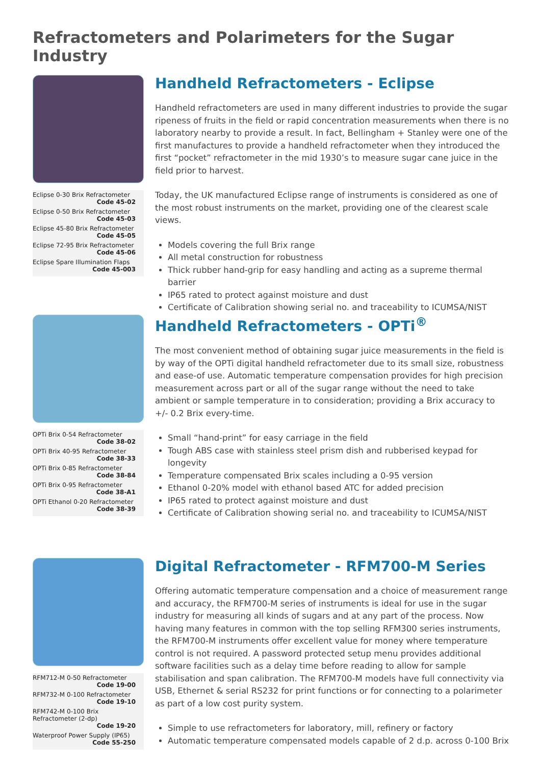Refractometers and Polarimeters for the Sugar Industry
Eclipse 0-30 Brix Refractometer
Code 45-02
Eclipse 0-50 Brix Refractometer
Code 45-03
Eclipse 45-80 Brix Refractometer
Code 45-05
Eclipse 72-95 Brix Refractometer
Code 45-06
Eclipse Spare Illumination Flaps
Code 45-003
Handheld Refractometers - Eclipse
Handheld refractometers are used in many different industries to provide the sugar ripeness of fruits in the field or rapid concentration measurements when there is no laboratory nearby to provide a result. In fact, Bellingham + Stanley were one of the first manufactures to provide a handheld refractometer when they introduced the first “pocket” refractometer in the mid 1930’s to measure sugar cane juice in the field prior to harvest.
Today, the UK manufactured Eclipse range of instruments is considered as one of the most robust instruments on the market, providing one of the clearest scale views.
Models covering the full Brix range
All metal construction for robustness
Thick rubber hand-grip for easy handling and acting as a supreme thermal barrier
IP65 rated to protect against moisture and dust
Certificate of Calibration showing serial no. and traceability to ICUMSA/NIST
OPTi Brix 0-54 Refractometer
Code 38-02
OPTi Brix 40-95 Refractometer
Code 38-33
OPTi Brix 0-85 Refractometer
Code 38-84
OPTi Brix 0-95 Refractometer
Code 38-A1
OPTi Ethanol 0-20 Refractometer
Code 38-39
Handheld Refractometers - OPTi<sup>®</sup>
The most convenient method of obtaining sugar juice measurements in the field is by way of the OPTi digital handheld refractometer due to its small size, robustness and ease-of use. Automatic temperature compensation provides for high precision measurement across part or all of the sugar range without the need to take ambient or sample temperature in to consideration; providing a Brix accuracy to +/- 0.2 Brix every-time.
Small “hand-print” for easy carriage in the field
Tough ABS case with stainless steel prism dish and rubberised keypad for longevity
Temperature compensated Brix scales including a 0-95 version
Ethanol 0-20% model with ethanol based ATC for added precision
IP65 rated to protect against moisture and dust
Certificate of Calibration showing serial no. and traceability to ICUMSA/NIST
RFM712-M 0-50 Refractometer
Code 19-00
RFM732-M 0-100 Refractometer
Code 19-10
RFM742-M 0-100 Brix Refractometer (2-dp)
Code 19-20
Waterproof Power Supply (IP65)
Code 55-250
Digital Refractometer - RFM700-M Series
Offering automatic temperature compensation and a choice of measurement range and accuracy, the RFM700-M series of instruments is ideal for use in the sugar industry for measuring all kinds of sugars and at any part of the process. Now having many features in common with the top selling RFM300 series instruments, the RFM700-M instruments offer excellent value for money where temperature control is not required. A password protected setup menu provides additional software facilities such as a delay time before reading to allow for sample stabilisation and span calibration. The RFM700-M models have full connectivity via USB, Ethernet & serial RS232 for print functions or for connecting to a polarimeter as part of a low cost purity system.
Simple to use refractometers for laboratory, mill, refinery or factory
Automatic temperature compensated models capable of 2 d.p. across 0-100 Brix